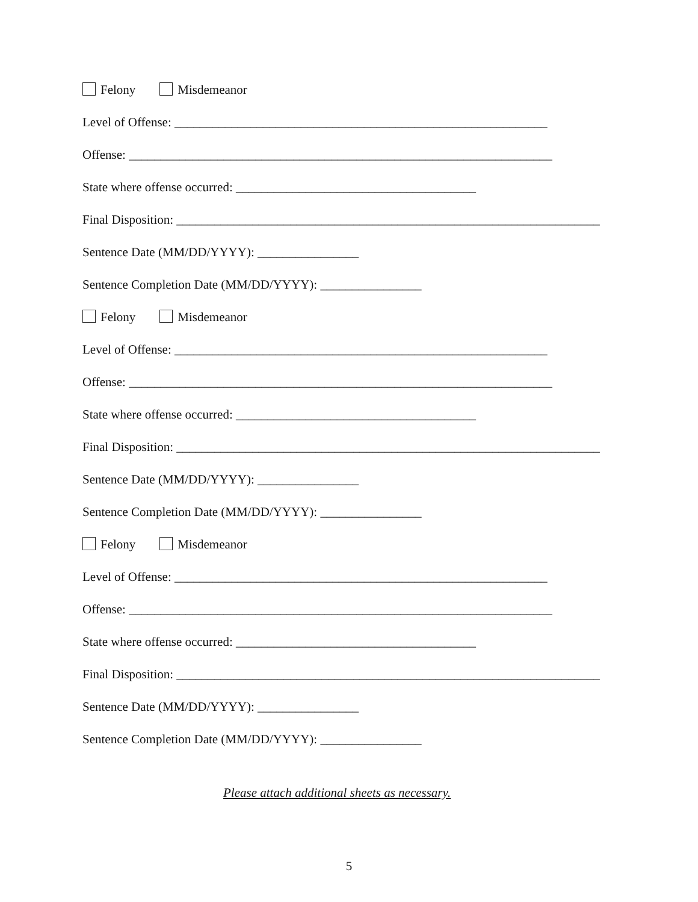Felony Misdemeanor
Level of Offense: ___________________________________________________________
Offense: ___________________________________________________________________
State where offense occurred: ______________________________________
Final Disposition: ___________________________________________________________________
Sentence Date (MM/DD/YYYY): ________________
Sentence Completion Date (MM/DD/YYYY): ________________
Felony Misdemeanor
Level of Offense: ___________________________________________________________
Offense: ___________________________________________________________________
State where offense occurred: ______________________________________
Final Disposition: ___________________________________________________________________
Sentence Date (MM/DD/YYYY): ________________
Sentence Completion Date (MM/DD/YYYY): ________________
Felony Misdemeanor
Level of Offense: ___________________________________________________________
Offense: ___________________________________________________________________
State where offense occurred: ______________________________________
Final Disposition: ___________________________________________________________________
Sentence Date (MM/DD/YYYY): ________________
Sentence Completion Date (MM/DD/YYYY): ________________
Please attach additional sheets as necessary.
5